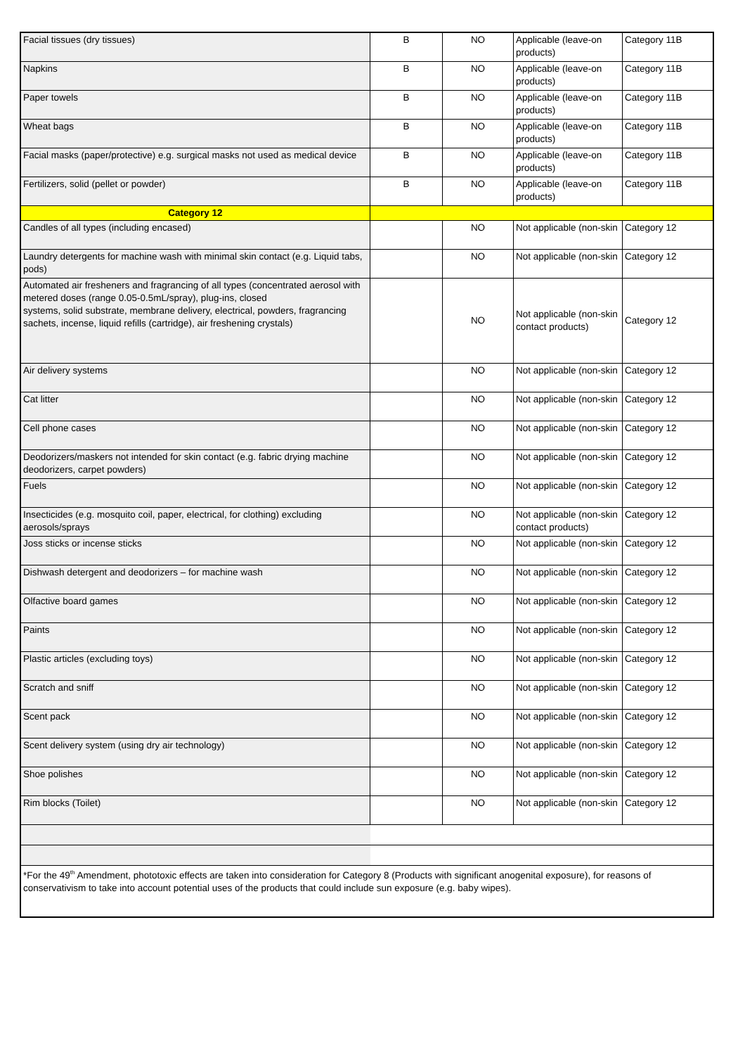| Facial tissues (dry tissues) | B | NO | Applicable (leave-on products) | Category 11B |
| Napkins | B | NO | Applicable (leave-on products) | Category 11B |
| Paper towels | B | NO | Applicable (leave-on products) | Category 11B |
| Wheat bags | B | NO | Applicable (leave-on products) | Category 11B |
| Facial masks (paper/protective) e.g. surgical masks not used as medical device | B | NO | Applicable (leave-on products) | Category 11B |
| Fertilizers, solid (pellet or powder) | B | NO | Applicable (leave-on products) | Category 11B |
| Category 12 | | | | |
| Candles of all types (including encased) | | NO | Not applicable (non-skin | Category 12 |
| Laundry detergents for machine wash with minimal skin contact (e.g. Liquid tabs, pods) | | NO | Not applicable (non-skin | Category 12 |
| Automated air fresheners and fragrancing of all types (concentrated aerosol with metered doses (range 0.05-0.5mL/spray), plug-ins, closed systems, solid substrate, membrane delivery, electrical, powders, fragrancing sachets, incense, liquid refills (cartridge), air freshening crystals) | | NO | Not applicable (non-skin contact products) | Category 12 |
| Air delivery systems | | NO | Not applicable (non-skin | Category 12 |
| Cat litter | | NO | Not applicable (non-skin | Category 12 |
| Cell phone cases | | NO | Not applicable (non-skin | Category 12 |
| Deodorizers/maskers not intended for skin contact (e.g. fabric drying machine deodorizers, carpet powders) | | NO | Not applicable (non-skin | Category 12 |
| Fuels | | NO | Not applicable (non-skin | Category 12 |
| Insecticides (e.g. mosquito coil, paper, electrical, for clothing) excluding aerosols/sprays | | NO | Not applicable (non-skin contact products) | Category 12 |
| Joss sticks or incense sticks | | NO | Not applicable (non-skin | Category 12 |
| Dishwash detergent and deodorizers – for machine wash | | NO | Not applicable (non-skin | Category 12 |
| Olfactive board games | | NO | Not applicable (non-skin | Category 12 |
| Paints | | NO | Not applicable (non-skin | Category 12 |
| Plastic articles (excluding toys) | | NO | Not applicable (non-skin | Category 12 |
| Scratch and sniff | | NO | Not applicable (non-skin | Category 12 |
| Scent pack | | NO | Not applicable (non-skin | Category 12 |
| Scent delivery system (using dry air technology) | | NO | Not applicable (non-skin | Category 12 |
| Shoe polishes | | NO | Not applicable (non-skin | Category 12 |
| Rim blocks (Toilet) | | NO | Not applicable (non-skin | Category 12 |
| *For the 49<sup>th</sup> Amendment, phototoxic effects are taken into consideration for Category 8 (Products with significant anogenital exposure), for reasons of conservativism to take into account potential uses of the products that could include sun exposure (e.g. baby wipes). | | | | |